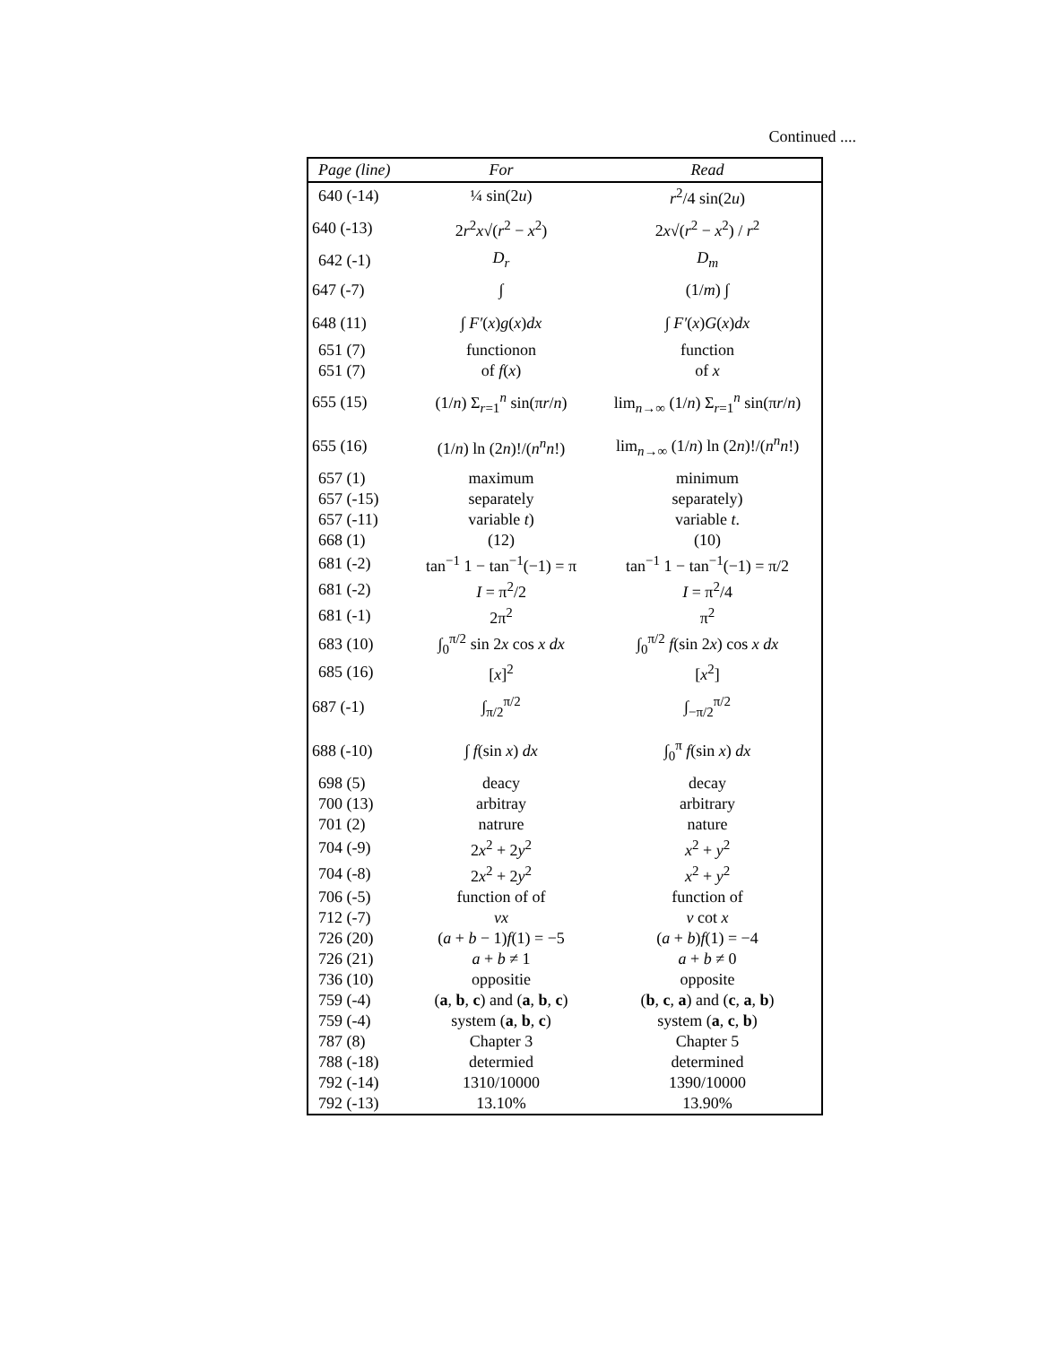Continued ....
| Page (line) | For | Read |
| --- | --- | --- |
| 640 (-14) | ¼ sin(2 u ) | r<sup>2</sup>/4 sin(2 u ) |
| 640 (-13) | 2 r<sup>2</sup> x √( r<sup>2</sup> − x<sup>2</sup>) | 2 x √( r<sup>2</sup> − x<sup>2</sup>) / r<sup>2</sup> |
| 642 (-1) | D<sub>r</sub> | D<sub>m</sub> |
| 647 (-7) | ∫ | (1/ m ) ∫ |
| 648 (11) | ∫ F′ ( x ) g ( x ) dx | ∫ F′ ( x ) G ( x ) dx |
| 651 (7) | functionon | function |
| 651 (7) | of f ( x ) | of x |
| 655 (15) | (1/ n ) Σ<sub>r=1</sub><sup>n</sup> sin(π r / n ) | lim<sub>n→∞</sub> (1/ n ) Σ<sub>r=1</sub><sup>n</sup> sin(π r / n ) |
| 655 (16) | (1/ n ) ln (2 n )!/( n<sup>n</sup>n !) | lim<sub>n→∞</sub> (1/ n ) ln (2 n )!/( n<sup>n</sup>n !) |
| 657 (1) | maximum | minimum |
| 657 (-15) | separately | separately) |
| 657 (-11) | variable t ) | variable t . |
| 668 (1) | (12) | (10) |
| 681 (-2) | tan<sup>−1</sup> 1 − tan<sup>−1</sup>(−1) = π | tan<sup>−1</sup> 1 − tan<sup>−1</sup>(−1) = π/2 |
| 681 (-2) | I = π<sup>2</sup>/2 | I = π<sup>2</sup>/4 |
| 681 (-1) | 2π<sup>2</sup> | π<sup>2</sup> |
| 683 (10) | ∫<sub>0</sub><sup>π/2</sup> sin 2 x cos x dx | ∫<sub>0</sub><sup>π/2</sup> f (sin 2 x ) cos x dx |
| 685 (16) | [ x ]<sup>2</sup> | [ x<sup>2</sup>] |
| 687 (-1) | ∫<sub>π/2</sub><sup>π/2</sup> | ∫<sub>−π/2</sub><sup>π/2</sup> |
| 688 (-10) | ∫ f (sin x ) dx | ∫<sub>0</sub><sup>π</sup> f (sin x ) dx |
| 698 (5) | deacy | decay |
| 700 (13) | arbitray | arbitrary |
| 701 (2) | natrure | nature |
| 704 (-9) | 2 x<sup>2</sup> + 2 y<sup>2</sup> | x<sup>2</sup> + y<sup>2</sup> |
| 704 (-8) | 2 x<sup>2</sup> + 2 y<sup>2</sup> | x<sup>2</sup> + y<sup>2</sup> |
| 706 (-5) | function of of | function of |
| 712 (-7) | vx | v cot x |
| 726 (20) | ( a + b − 1) f (1) = −5 | ( a + b ) f (1) = −4 |
| 726 (21) | a + b ≠ 1 | a + b ≠ 0 |
| 736 (10) | oppositie | opposite |
| 759 (-4) | ( a , b , c ) and ( a , b , c ) | ( b , c , a ) and ( c , a , b ) |
| 759 (-4) | system ( a , b , c ) | system ( a , c , b ) |
| 787 (8) | Chapter 3 | Chapter 5 |
| 788 (-18) | determied | determined |
| 792 (-14) | 1310/10000 | 1390/10000 |
| 792 (-13) | 13.10% | 13.90% |